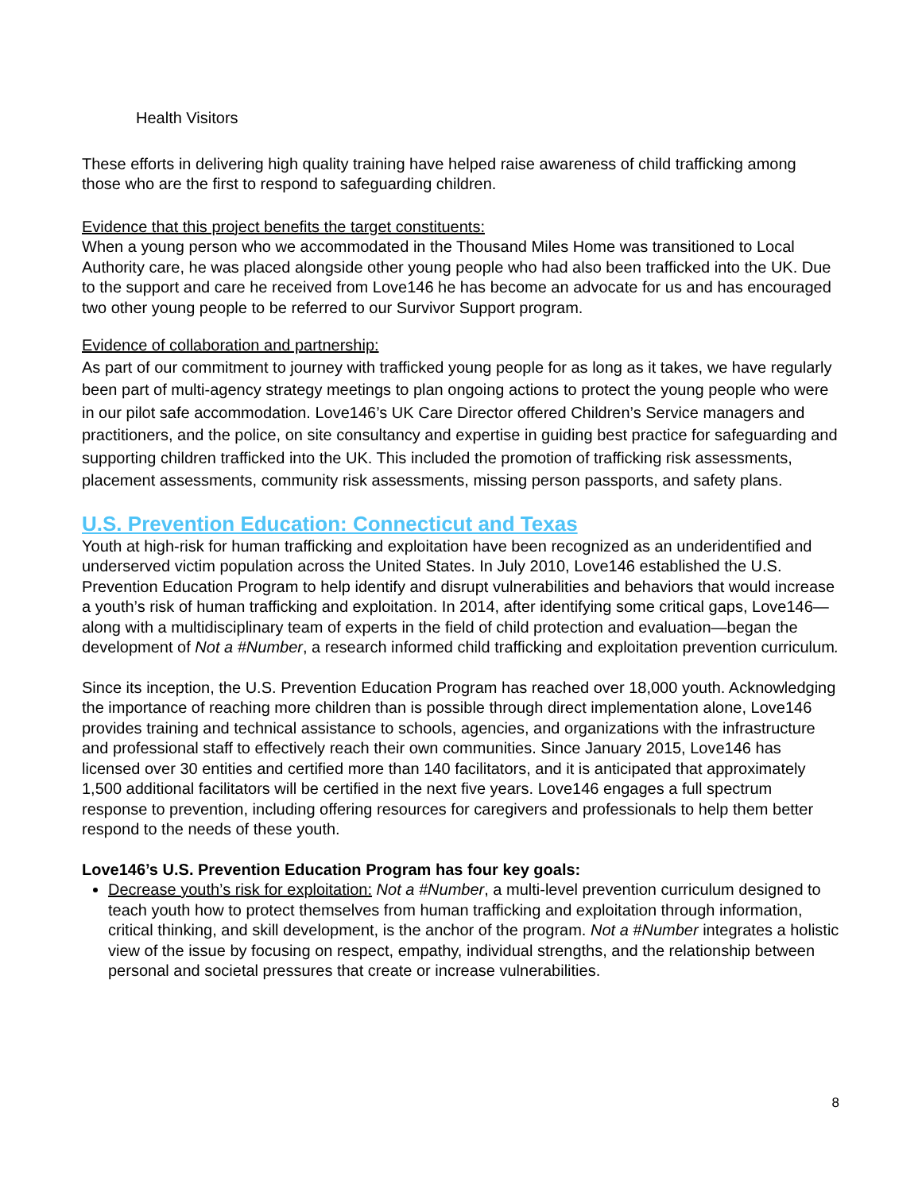Health Visitors
These efforts in delivering high quality training have helped raise awareness of child trafficking among those who are the first to respond to safeguarding children.
Evidence that this project benefits the target constituents:
When a young person who we accommodated in the Thousand Miles Home was transitioned to Local Authority care, he was placed alongside other young people who had also been trafficked into the UK. Due to the support and care he received from Love146 he has become an advocate for us and has encouraged two other young people to be referred to our Survivor Support program.
Evidence of collaboration and partnership:
As part of our commitment to journey with trafficked young people for as long as it takes, we have regularly been part of multi-agency strategy meetings to plan ongoing actions to protect the young people who were in our pilot safe accommodation. Love146’s UK Care Director offered Children’s Service managers and practitioners, and the police, on site consultancy and expertise in guiding best practice for safeguarding and supporting children trafficked into the UK. This included the promotion of trafficking risk assessments, placement assessments, community risk assessments, missing person passports, and safety plans.
U.S. Prevention Education: Connecticut and Texas
Youth at high-risk for human trafficking and exploitation have been recognized as an underidentified and underserved victim population across the United States. In July 2010, Love146 established the U.S. Prevention Education Program to help identify and disrupt vulnerabilities and behaviors that would increase a youth’s risk of human trafficking and exploitation. In 2014, after identifying some critical gaps, Love146—along with a multidisciplinary team of experts in the field of child protection and evaluation—began the development of Not a #Number, a research informed child trafficking and exploitation prevention curriculum.
Since its inception, the U.S. Prevention Education Program has reached over 18,000 youth. Acknowledging the importance of reaching more children than is possible through direct implementation alone, Love146 provides training and technical assistance to schools, agencies, and organizations with the infrastructure and professional staff to effectively reach their own communities. Since January 2015, Love146 has licensed over 30 entities and certified more than 140 facilitators, and it is anticipated that approximately 1,500 additional facilitators will be certified in the next five years. Love146 engages a full spectrum response to prevention, including offering resources for caregivers and professionals to help them better respond to the needs of these youth.
Love146’s U.S. Prevention Education Program has four key goals:
Decrease youth’s risk for exploitation: Not a #Number, a multi-level prevention curriculum designed to teach youth how to protect themselves from human trafficking and exploitation through information, critical thinking, and skill development, is the anchor of the program. Not a #Number integrates a holistic view of the issue by focusing on respect, empathy, individual strengths, and the relationship between personal and societal pressures that create or increase vulnerabilities.
8